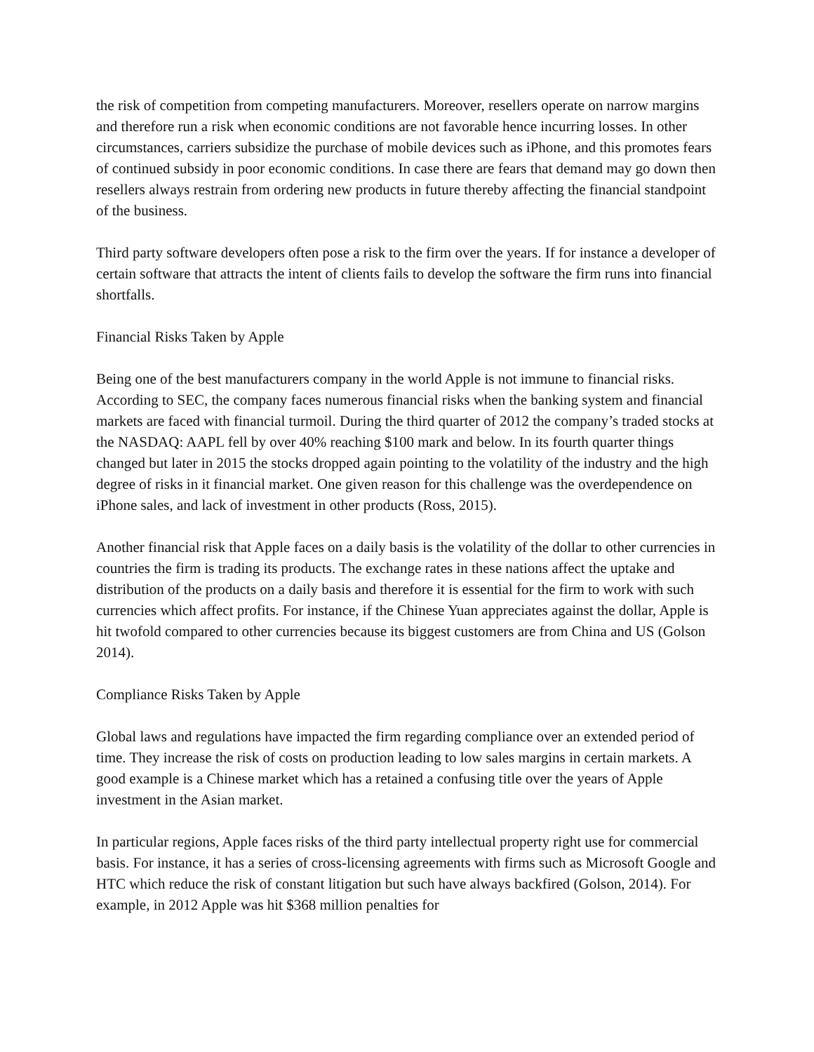the risk of competition from competing manufacturers. Moreover, resellers operate on narrow margins and therefore run a risk when economic conditions are not favorable hence incurring losses. In other circumstances, carriers subsidize the purchase of mobile devices such as iPhone, and this promotes fears of continued subsidy in poor economic conditions. In case there are fears that demand may go down then resellers always restrain from ordering new products in future thereby affecting the financial standpoint of the business.
Third party software developers often pose a risk to the firm over the years. If for instance a developer of certain software that attracts the intent of clients fails to develop the software the firm runs into financial shortfalls.
Financial Risks Taken by Apple
Being one of the best manufacturers company in the world Apple is not immune to financial risks. According to SEC, the company faces numerous financial risks when the banking system and financial markets are faced with financial turmoil. During the third quarter of 2012 the company’s traded stocks at the NASDAQ: AAPL fell by over 40% reaching $100 mark and below. In its fourth quarter things changed but later in 2015 the stocks dropped again pointing to the volatility of the industry and the high degree of risks in it financial market. One given reason for this challenge was the overdependence on iPhone sales, and lack of investment in other products (Ross, 2015).
Another financial risk that Apple faces on a daily basis is the volatility of the dollar to other currencies in countries the firm is trading its products. The exchange rates in these nations affect the uptake and distribution of the products on a daily basis and therefore it is essential for the firm to work with such currencies which affect profits. For instance, if the Chinese Yuan appreciates against the dollar, Apple is hit twofold compared to other currencies because its biggest customers are from China and US (Golson 2014).
Compliance Risks Taken by Apple
Global laws and regulations have impacted the firm regarding compliance over an extended period of time. They increase the risk of costs on production leading to low sales margins in certain markets. A good example is a Chinese market which has a retained a confusing title over the years of Apple investment in the Asian market.
In particular regions, Apple faces risks of the third party intellectual property right use for commercial basis. For instance, it has a series of cross-licensing agreements with firms such as Microsoft Google and HTC which reduce the risk of constant litigation but such have always backfired (Golson, 2014). For example, in 2012 Apple was hit $368 million penalties for